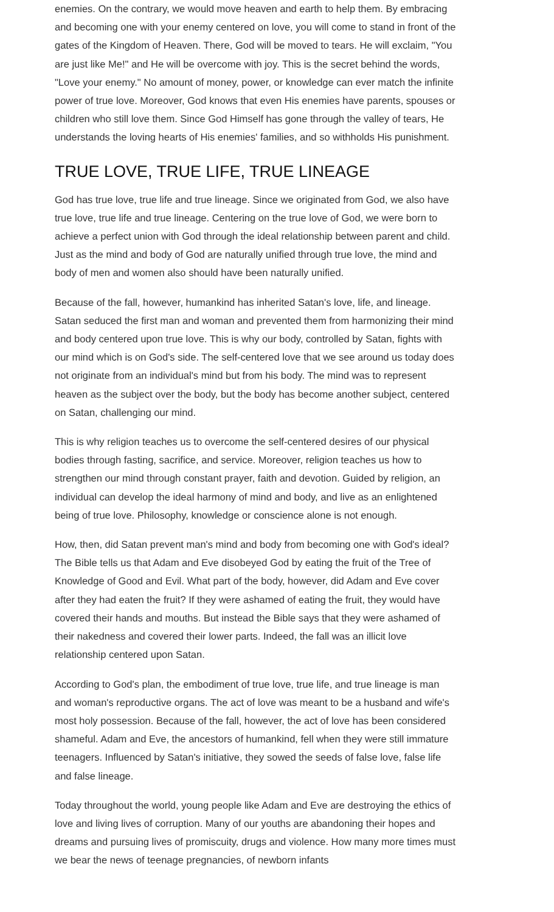enemies. On the contrary, we would move heaven and earth to help them. By embracing and becoming one with your enemy centered on love, you will come to stand in front of the gates of the Kingdom of Heaven. There, God will be moved to tears. He will exclaim, "You are just like Me!" and He will be overcome with joy. This is the secret behind the words, "Love your enemy." No amount of money, power, or knowledge can ever match the infinite power of true love. Moreover, God knows that even His enemies have parents, spouses or children who still love them. Since God Himself has gone through the valley of tears, He understands the loving hearts of His enemies' families, and so withholds His punishment.
TRUE LOVE, TRUE LIFE, TRUE LINEAGE
God has true love, true life and true lineage. Since we originated from God, we also have true love, true life and true lineage. Centering on the true love of God, we were born to achieve a perfect union with God through the ideal relationship between parent and child. Just as the mind and body of God are naturally unified through true love, the mind and body of men and women also should have been naturally unified.
Because of the fall, however, humankind has inherited Satan's love, life, and lineage. Satan seduced the first man and woman and prevented them from harmonizing their mind and body centered upon true love. This is why our body, controlled by Satan, fights with our mind which is on God's side. The self-centered love that we see around us today does not originate from an individual's mind but from his body. The mind was to represent heaven as the subject over the body, but the body has become another subject, centered on Satan, challenging our mind.
This is why religion teaches us to overcome the self-centered desires of our physical bodies through fasting, sacrifice, and service. Moreover, religion teaches us how to strengthen our mind through constant prayer, faith and devotion. Guided by religion, an individual can develop the ideal harmony of mind and body, and live as an enlightened being of true love. Philosophy, knowledge or conscience alone is not enough.
How, then, did Satan prevent man's mind and body from becoming one with God's ideal? The Bible tells us that Adam and Eve disobeyed God by eating the fruit of the Tree of Knowledge of Good and Evil. What part of the body, however, did Adam and Eve cover after they had eaten the fruit? If they were ashamed of eating the fruit, they would have covered their hands and mouths. But instead the Bible says that they were ashamed of their nakedness and covered their lower parts. Indeed, the fall was an illicit love relationship centered upon Satan.
According to God's plan, the embodiment of true love, true life, and true lineage is man and woman's reproductive organs. The act of love was meant to be a husband and wife's most holy possession. Because of the fall, however, the act of love has been considered shameful. Adam and Eve, the ancestors of humankind, fell when they were still immature teenagers. Influenced by Satan's initiative, they sowed the seeds of false love, false life and false lineage.
Today throughout the world, young people like Adam and Eve are destroying the ethics of love and living lives of corruption. Many of our youths are abandoning their hopes and dreams and pursuing lives of promiscuity, drugs and violence. How many more times must we bear the news of teenage pregnancies, of newborn infants